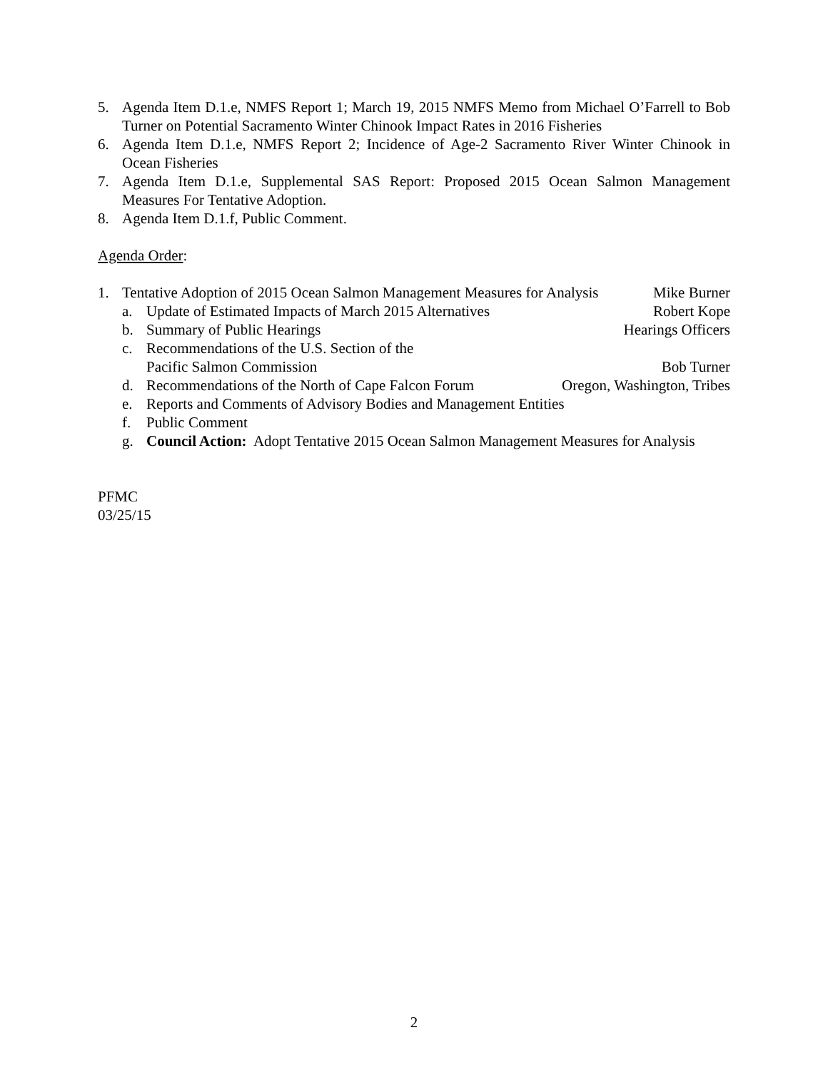5. Agenda Item D.1.e, NMFS Report 1; March 19, 2015 NMFS Memo from Michael O’Farrell to Bob Turner on Potential Sacramento Winter Chinook Impact Rates in 2016 Fisheries
6. Agenda Item D.1.e, NMFS Report 2; Incidence of Age-2 Sacramento River Winter Chinook in Ocean Fisheries
7. Agenda Item D.1.e, Supplemental SAS Report: Proposed 2015 Ocean Salmon Management Measures For Tentative Adoption.
8. Agenda Item D.1.f, Public Comment.
Agenda Order:
1. Tentative Adoption of 2015 Ocean Salmon Management Measures for Analysis Mike Burner
a. Update of Estimated Impacts of March 2015 Alternatives Robert Kope
b. Summary of Public Hearings Hearings Officers
c. Recommendations of the U.S. Section of the
Pacific Salmon Commission Bob Turner
d. Recommendations of the North of Cape Falcon Forum Oregon, Washington, Tribes
e. Reports and Comments of Advisory Bodies and Management Entities
f. Public Comment
g. Council Action: Adopt Tentative 2015 Ocean Salmon Management Measures for Analysis
PFMC
03/25/15
2